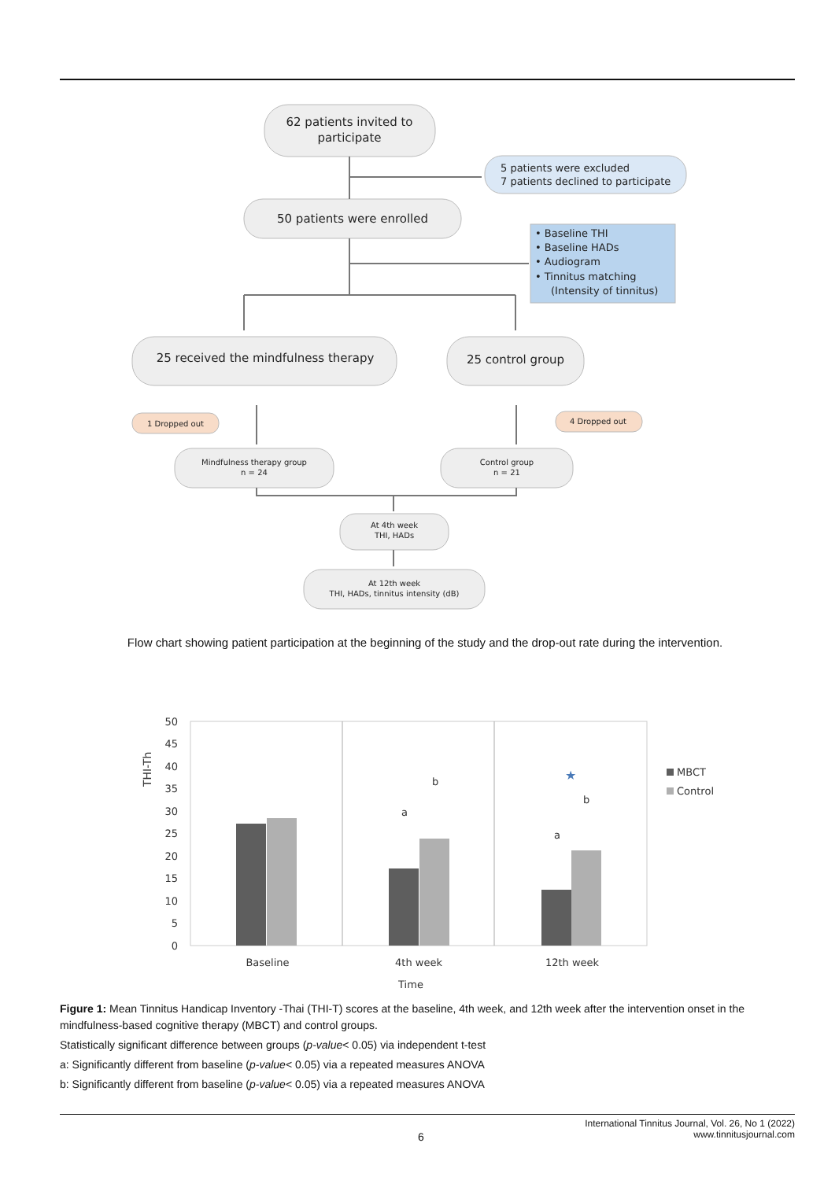62 patients invited to
participate
50 patients were enrolled
25 received the mindfulness therapy
25 control group
5 patients were excluded
7 patients declined to participate
• Baseline THI
• Baseline HADs
• Audiogram
• Tinnitus matching
(Intensity of tinnitus)
1 Dropped out
4 Dropped out
Mindfulness therapy group
n = 24
Control group
n = 21
At 4th week
THI, HADs
At 12th week
THI, HADs, tinnitus intensity (dB)
50
45
40
35
30
25
20
15
10
5
0
THI-Th
a
b
a
b
★
Baseline
4th week
12th week
Time
MBCT
Control
Flow chart showing patient participation at the beginning of the study and the drop-out rate during the intervention.
Figure 1: Mean Tinnitus Handicap Inventory -Thai (THI-T) scores at the baseline, 4th week, and 12th week after the intervention onset in the mindfulness-based cognitive therapy (MBCT) and control groups.
Statistically significant difference between groups (p-value< 0.05) via independent t-test
a: Significantly different from baseline (p-value< 0.05) via a repeated measures ANOVA
b: Significantly different from baseline (p-value< 0.05) via a repeated measures ANOVA
6
International Tinnitus Journal, Vol. 26, No 1 (2022)
www.tinnitusjournal.com